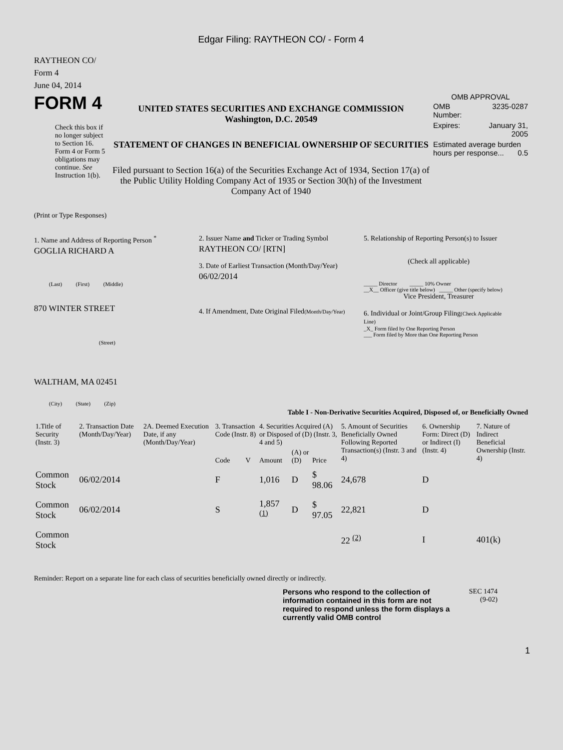Edgar Filing: RAYTHEON CO/ - Form 4
RAYTHEON CO/
Form 4
June 04, 2014
FORM 4
Check this box if no longer subject to Section 16. Form 4 or Form 5 obligations may continue. See Instruction 1(b).
UNITED STATES SECURITIES AND EXCHANGE COMMISSION
Washington, D.C. 20549
STATEMENT OF CHANGES IN BENEFICIAL OWNERSHIP OF SECURITIES
Filed pursuant to Section 16(a) of the Securities Exchange Act of 1934, Section 17(a) of the Public Utility Holding Company Act of 1935 or Section 30(h) of the Investment Company Act of 1940
OMB APPROVAL
| OMB Number: | 3235-0287 |
| Expires: | January 31, 2005 |
| Estimated average burden hours per response... 0.5 | |
(Print or Type Responses)
1. Name and Address of Reporting Person <sup>*</sup>
GOGLIA RICHARD A
(Last) (First) (Middle)
870 WINTER STREET
(Street)
WALTHAM, MA 02451
(City) (State) (Zip)
2. Issuer Name and Ticker or Trading Symbol
RAYTHEON CO/ [RTN]
3. Date of Earliest Transaction (Month/Day/Year)
06/02/2014
4. If Amendment, Date Original Filed(Month/Day/Year)
5. Relationship of Reporting Person(s) to Issuer
(Check all applicable)
_____ Director _____ 10% Owner
__X__ Officer (give title below) _____ Other (specify below)
Vice President, Treasurer
6. Individual or Joint/Group Filing(Check Applicable Line)
_X_ Form filed by One Reporting Person
___ Form filed by More than One Reporting Person
Table I - Non-Derivative Securities Acquired, Disposed of, or Beneficially Owned
| 1.Title of Security (Instr. 3) | 2. Transaction Date (Month/Day/Year) | 2A. Deemed Execution Date, if any (Month/Day/Year) | 3. Transaction Code (Instr. 8) | | 4. Securities Acquired (A) or Disposed of (D) (Instr. 3, 4 and 5) | | | 5. Amount of Securities Beneficially Owned Following Reported Transaction(s) (Instr. 3 and 4) | 6. Ownership Form: Direct (D) or Indirect (I) (Instr. 4) | 7. Nature of Indirect Beneficial Ownership (Instr. 4) |
| --- | --- | --- | --- | --- | --- | --- | --- | --- | --- | --- |
| | | | Code | V | Amount | (A) or (D) | Price | | | |
| Common Stock | 06/02/2014 | | F | | 1,016 | D | $ 98.06 | 24,678 | D | |
| Common Stock | 06/02/2014 | | S | | 1,857 <sup>(1)</sup> | D | $ 97.05 | 22,821 | D | |
| Common Stock | | | | | | | | 22 <sup>(2)</sup> | I | 401(k) |
Reminder: Report on a separate line for each class of securities beneficially owned directly or indirectly.
Persons who respond to the collection of information contained in this form are not required to respond unless the form displays a currently valid OMB control
SEC 1474
(9-02)
1